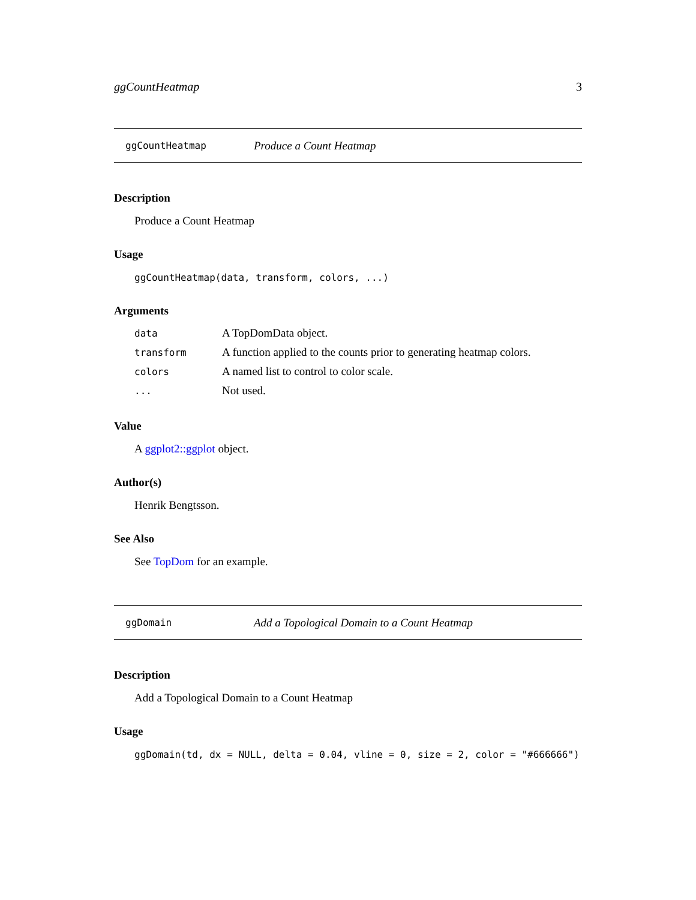ggCountHeatmap 3
ggCountHeatmap Produce a Count Heatmap
Description
Produce a Count Heatmap
Usage
ggCountHeatmap(data, transform, colors, ...)
Arguments
| data | A TopDomData object. |
| transform | A function applied to the counts prior to generating heatmap colors. |
| colors | A named list to control to color scale. |
| ... | Not used. |
Value
A ggplot2::ggplot object.
Author(s)
Henrik Bengtsson.
See Also
See TopDom for an example.
ggDomain Add a Topological Domain to a Count Heatmap
Description
Add a Topological Domain to a Count Heatmap
Usage
ggDomain(td, dx = NULL, delta = 0.04, vline = 0, size = 2, color = "#666666")